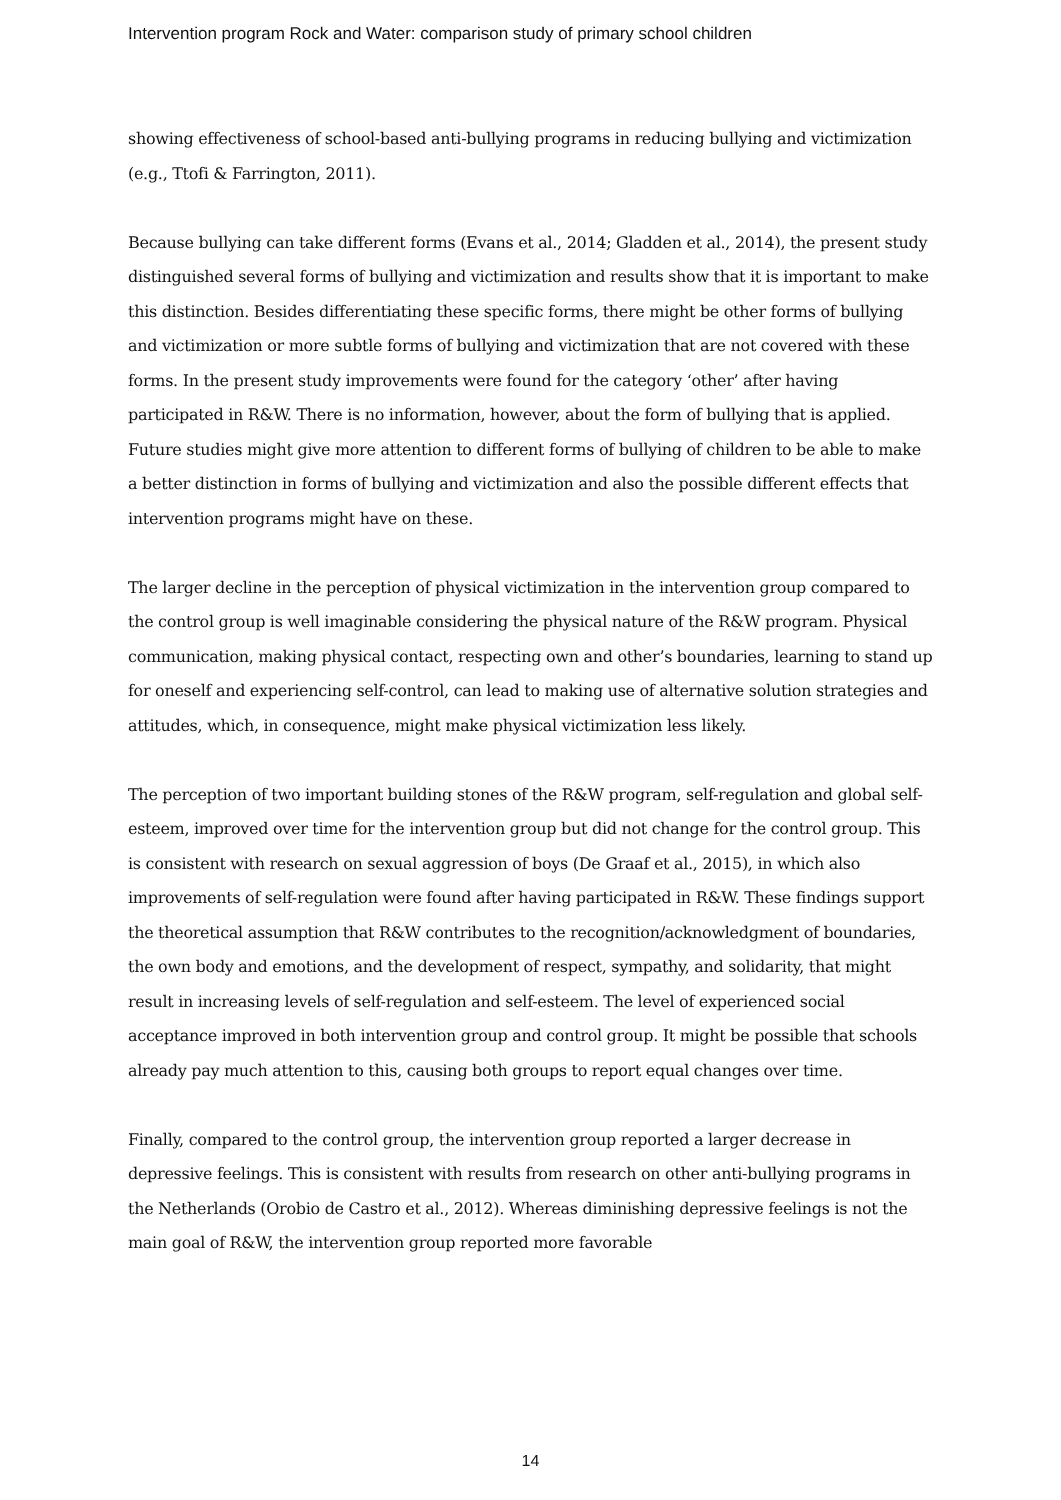Intervention program Rock and Water: comparison study of primary school children
showing effectiveness of school-based anti-bullying programs in reducing bullying and victimization (e.g., Ttofi & Farrington, 2011).
Because bullying can take different forms (Evans et al., 2014; Gladden et al., 2014), the present study distinguished several forms of bullying and victimization and results show that it is important to make this distinction. Besides differentiating these specific forms, there might be other forms of bullying and victimization or more subtle forms of bullying and victimization that are not covered with these forms. In the present study improvements were found for the category ‘other’ after having participated in R&W. There is no information, however, about the form of bullying that is applied. Future studies might give more attention to different forms of bullying of children to be able to make a better distinction in forms of bullying and victimization and also the possible different effects that intervention programs might have on these.
The larger decline in the perception of physical victimization in the intervention group compared to the control group is well imaginable considering the physical nature of the R&W program. Physical communication, making physical contact, respecting own and other’s boundaries, learning to stand up for oneself and experiencing self-control, can lead to making use of alternative solution strategies and attitudes, which, in consequence, might make physical victimization less likely.
The perception of two important building stones of the R&W program, self-regulation and global self-esteem, improved over time for the intervention group but did not change for the control group. This is consistent with research on sexual aggression of boys (De Graaf et al., 2015), in which also improvements of self-regulation were found after having participated in R&W. These findings support the theoretical assumption that R&W contributes to the recognition/acknowledgment of boundaries, the own body and emotions, and the development of respect, sympathy, and solidarity, that might result in increasing levels of self-regulation and self-esteem. The level of experienced social acceptance improved in both intervention group and control group. It might be possible that schools already pay much attention to this, causing both groups to report equal changes over time.
Finally, compared to the control group, the intervention group reported a larger decrease in depressive feelings. This is consistent with results from research on other anti-bullying programs in the Netherlands (Orobio de Castro et al., 2012). Whereas diminishing depressive feelings is not the main goal of R&W, the intervention group reported more favorable
14